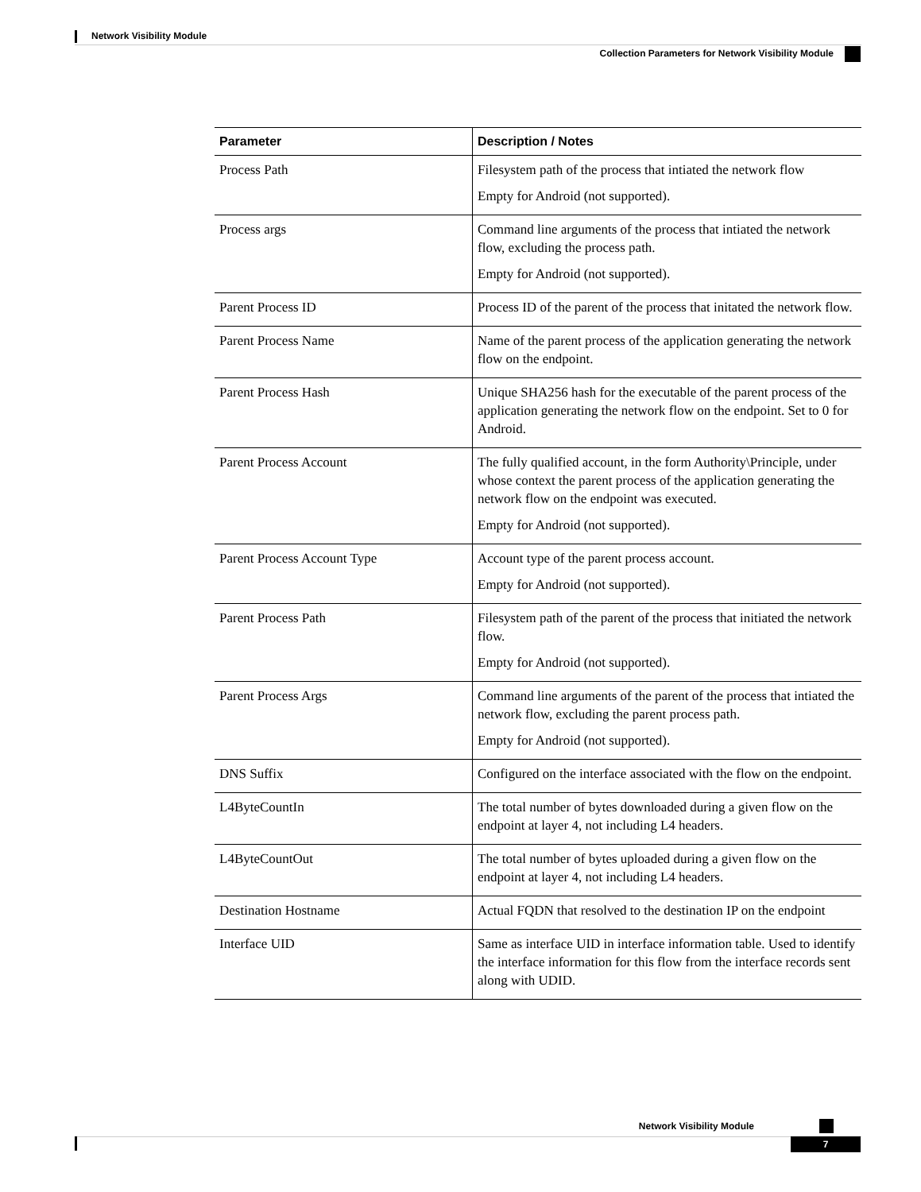Network Visibility Module
Collection Parameters for Network Visibility Module
| Parameter | Description / Notes |
| --- | --- |
| Process Path | Filesystem path of the process that intiated the network flow Empty for Android (not supported). |
| Process args | Command line arguments of the process that intiated the network flow, excluding the process path. Empty for Android (not supported). |
| Parent Process ID | Process ID of the parent of the process that initated the network flow. |
| Parent Process Name | Name of the parent process of the application generating the network flow on the endpoint. |
| Parent Process Hash | Unique SHA256 hash for the executable of the parent process of the application generating the network flow on the endpoint. Set to 0 for Android. |
| Parent Process Account | The fully qualified account, in the form Authority\Principle, under whose context the parent process of the application generating the network flow on the endpoint was executed. Empty for Android (not supported). |
| Parent Process Account Type | Account type of the parent process account. Empty for Android (not supported). |
| Parent Process Path | Filesystem path of the parent of the process that initiated the network flow. Empty for Android (not supported). |
| Parent Process Args | Command line arguments of the parent of the process that intiated the network flow, excluding the parent process path. Empty for Android (not supported). |
| DNS Suffix | Configured on the interface associated with the flow on the endpoint. |
| L4ByteCountIn | The total number of bytes downloaded during a given flow on the endpoint at layer 4, not including L4 headers. |
| L4ByteCountOut | The total number of bytes uploaded during a given flow on the endpoint at layer 4, not including L4 headers. |
| Destination Hostname | Actual FQDN that resolved to the destination IP on the endpoint |
| Interface UID | Same as interface UID in interface information table. Used to identify the interface information for this flow from the interface records sent along with UDID. |
Network Visibility Module
7